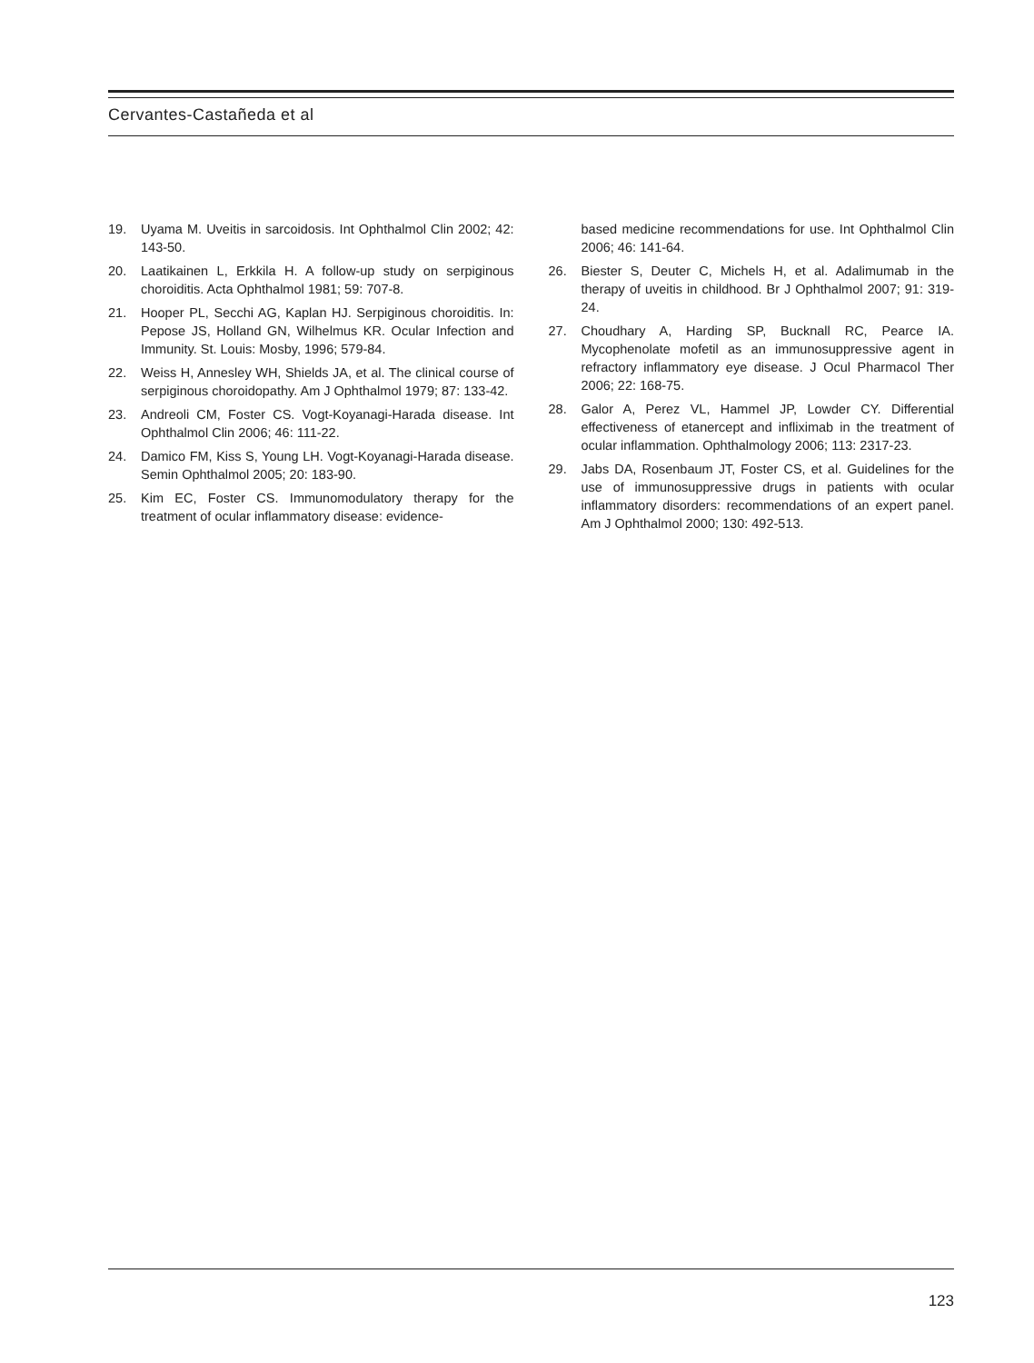Cervantes-Castañeda et al
19. Uyama M. Uveitis in sarcoidosis. Int Ophthalmol Clin 2002; 42: 143-50.
20. Laatikainen L, Erkkila H. A follow-up study on serpiginous choroiditis. Acta Ophthalmol 1981; 59: 707-8.
21. Hooper PL, Secchi AG, Kaplan HJ. Serpiginous choroiditis. In: Pepose JS, Holland GN, Wilhelmus KR. Ocular Infection and Immunity. St. Louis: Mosby, 1996; 579-84.
22. Weiss H, Annesley WH, Shields JA, et al. The clinical course of serpiginous choroidopathy. Am J Ophthalmol 1979; 87: 133-42.
23. Andreoli CM, Foster CS. Vogt-Koyanagi-Harada disease. Int Ophthalmol Clin 2006; 46: 111-22.
24. Damico FM, Kiss S, Young LH. Vogt-Koyanagi-Harada disease. Semin Ophthalmol 2005; 20: 183-90.
25. Kim EC, Foster CS. Immunomodulatory therapy for the treatment of ocular inflammatory disease: evidence-
based medicine recommendations for use. Int Ophthalmol Clin 2006; 46: 141-64.
26. Biester S, Deuter C, Michels H, et al. Adalimumab in the therapy of uveitis in childhood. Br J Ophthalmol 2007; 91: 319-24.
27. Choudhary A, Harding SP, Bucknall RC, Pearce IA. Mycophenolate mofetil as an immunosuppressive agent in refractory inflammatory eye disease. J Ocul Pharmacol Ther 2006; 22: 168-75.
28. Galor A, Perez VL, Hammel JP, Lowder CY. Differential effectiveness of etanercept and infliximab in the treatment of ocular inflammation. Ophthalmology 2006; 113: 2317-23.
29. Jabs DA, Rosenbaum JT, Foster CS, et al. Guidelines for the use of immunosuppressive drugs in patients with ocular inflammatory disorders: recommendations of an expert panel. Am J Ophthalmol 2000; 130: 492-513.
123